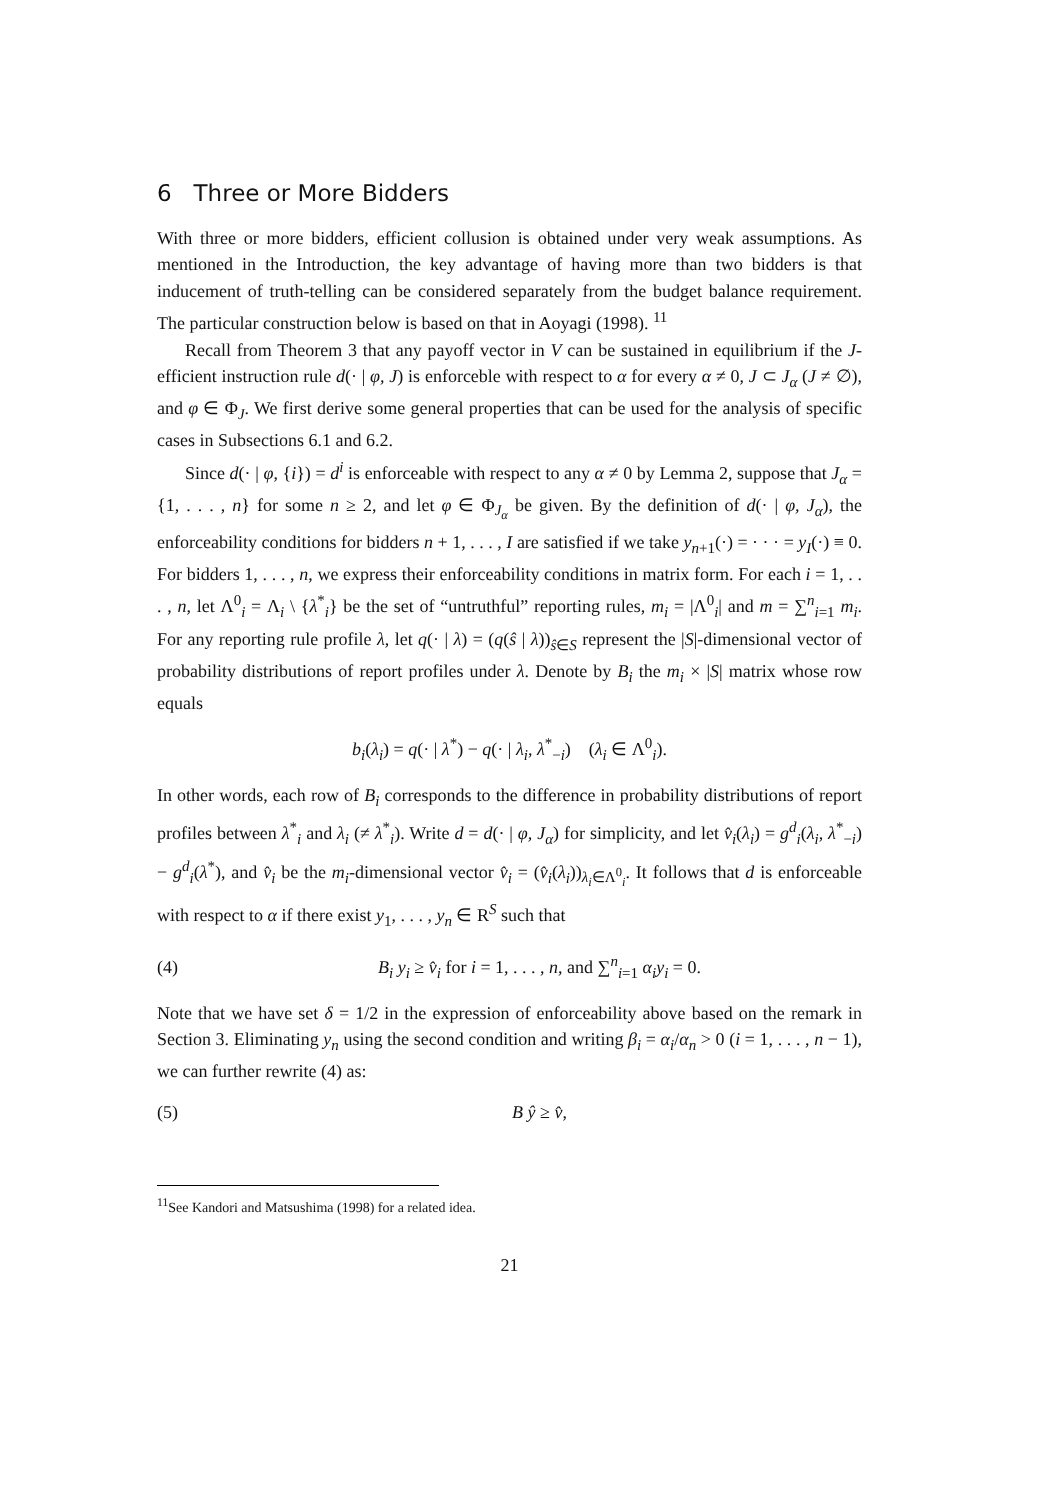6 Three or More Bidders
With three or more bidders, efficient collusion is obtained under very weak assumptions. As mentioned in the Introduction, the key advantage of having more than two bidders is that inducement of truth-telling can be considered separately from the budget balance requirement. The particular construction below is based on that in Aoyagi (1998). <sup>11</sup>
Recall from Theorem 3 that any payoff vector in V can be sustained in equilibrium if the J-efficient instruction rule d(· | φ, J) is enforceble with respect to α for every α ≠ 0, J ⊂ J<sub>α</sub> (J ≠ ∅), and φ ∈ Φ<sub>J</sub>. We first derive some general properties that can be used for the analysis of specific cases in Subsections 6.1 and 6.2.
Since d(· | φ, {i}) = d<sup>i</sup> is enforceable with respect to any α ≠ 0 by Lemma 2, suppose that J<sub>α</sub> = {1, . . . , n} for some n ≥ 2, and let φ ∈ Φ<sub>J<sub>α</sub></sub> be given. By the definition of d(· | φ, J<sub>α</sub>), the enforceability conditions for bidders n + 1, . . . , I are satisfied if we take y<sub>n+1</sub>(·) = · · · = y<sub>I</sub>(·) ≡ 0. For bidders 1, . . . , n, we express their enforceability conditions in matrix form. For each i = 1, . . . , n, let Λ<sup>0</sup><sub>i</sub> = Λ<sub>i</sub> \ {λ<sup>*</sup><sub>i</sub>} be the set of “untruthful” reporting rules, m<sub>i</sub> = |Λ<sup>0</sup><sub>i</sub>| and m = ∑<sup>n</sup><sub>i=1</sub> m<sub>i</sub>. For any reporting rule profile λ, let q(· | λ) = (q(ŝ | λ))<sub>ŝ∈S</sub> represent the |S|-dimensional vector of probability distributions of report profiles under λ. Denote by B<sub>i</sub> the m<sub>i</sub> × |S| matrix whose row equals
b<sub>i</sub>(λ<sub>i</sub>) = q(· | λ<sup>*</sup>) − q(· | λ<sub>i</sub>, λ<sup>*</sup><sub>−i</sub>) (λ<sub>i</sub> ∈ Λ<sup>0</sup><sub>i</sub>).
In other words, each row of B<sub>i</sub> corresponds to the difference in probability distributions of report profiles between λ<sup>*</sup><sub>i</sub> and λ<sub>i</sub> (≠ λ<sup>*</sup><sub>i</sub>). Write d = d(· | φ, J<sub>α</sub>) for simplicity, and let v̂<sub>i</sub>(λ<sub>i</sub>) = g<sup>d</sup><sub>i</sub>(λ<sub>i</sub>, λ<sup>*</sup><sub>−i</sub>) − g<sup>d</sup><sub>i</sub>(λ<sup>*</sup>), and v̂<sub>i</sub> be the m<sub>i</sub>-dimensional vector v̂<sub>i</sub> = (v̂<sub>i</sub>(λ<sub>i</sub>))<sub>λ<sub>i</sub>∈Λ<sup>0</sup><sub>i</sub></sub>. It follows that d is enforceable with respect to α if there exist y<sub>1</sub>, . . . , y<sub>n</sub> ∈ R<sup>S</sup> such that
(4) B<sub>i</sub> y<sub>i</sub> ≥ v̂<sub>i</sub> for i = 1, . . . , n, and ∑<sup>n</sup><sub>i=1</sub> α<sub>i</sub>y<sub>i</sub> = 0.
Note that we have set δ = 1/2 in the expression of enforceability above based on the remark in Section 3. Eliminating y<sub>n</sub> using the second condition and writing β<sub>i</sub> = α<sub>i</sub>/α<sub>n</sub> > 0 (i = 1, . . . , n − 1), we can further rewrite (4) as:
(5) B ŷ ≥ v̂,
<sup>11</sup> See Kandori and Matsushima (1998) for a related idea.
21